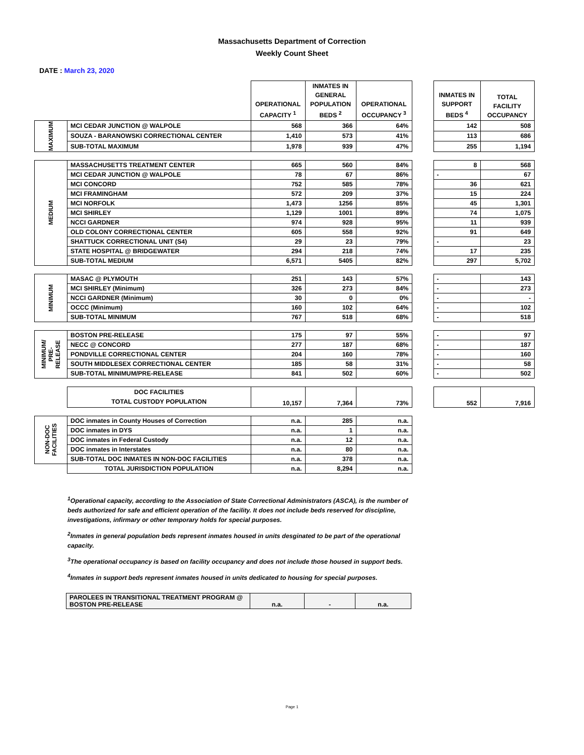Massachusetts Department of Correction
Weekly Count Sheet
DATE : March 23, 2020
| | | OPERATIONAL CAPACITY <sup>1</sup> | INMATES IN GENERAL POPULATION BEDS <sup>2</sup> | OPERATIONAL OCCUPANCY <sup>3</sup> | | INMATES IN SUPPORT BEDS <sup>4</sup> | TOTAL FACILITY OCCUPANCY |
| --- | --- | --- | --- | --- | --- | --- | --- |
| MAXIMUM | MCI CEDAR JUNCTION @ WALPOLE | 568 | 366 | 64% | | 142 | 508 |
| | SOUZA - BARANOWSKI CORRECTIONAL CENTER | 1,410 | 573 | 41% | | 113 | 686 |
| | SUB-TOTAL MAXIMUM | 1,978 | 939 | 47% | | 255 | 1,194 |
| MEDIUM | MASSACHUSETTS TREATMENT CENTER | 665 | 560 | 84% | | 8 | 568 |
| | MCI CEDAR JUNCTION @ WALPOLE | 78 | 67 | 86% | | - | 67 |
| | MCI CONCORD | 752 | 585 | 78% | | 36 | 621 |
| | MCI FRAMINGHAM | 572 | 209 | 37% | | 15 | 224 |
| | MCI NORFOLK | 1,473 | 1256 | 85% | | 45 | 1,301 |
| | MCI SHIRLEY | 1,129 | 1001 | 89% | | 74 | 1,075 |
| | NCCI GARDNER | 974 | 928 | 95% | | 11 | 939 |
| | OLD COLONY CORRECTIONAL CENTER | 605 | 558 | 92% | | 91 | 649 |
| | SHATTUCK CORRECTIONAL UNIT (S4) | 29 | 23 | 79% | | - | 23 |
| | STATE HOSPITAL @ BRIDGEWATER | 294 | 218 | 74% | | 17 | 235 |
| | SUB-TOTAL MEDIUM | 6,571 | 5405 | 82% | | 297 | 5,702 |
| MINIMUM | MASAC @ PLYMOUTH | 251 | 143 | 57% | | - | 143 |
| | MCI SHIRLEY (Minimum) | 326 | 273 | 84% | | - | 273 |
| | NCCI GARDNER (Minimum) | 30 | 0 | 0% | | - | - |
| | OCCC (Minimum) | 160 | 102 | 64% | | - | 102 |
| | SUB-TOTAL MINIMUM | 767 | 518 | 68% | | - | 518 |
| MINIMUM/ PRE- RELEASE | BOSTON PRE-RELEASE | 175 | 97 | 55% | | - | 97 |
| | NECC @ CONCORD | 277 | 187 | 68% | | - | 187 |
| | PONDVILLE CORRECTIONAL CENTER | 204 | 160 | 78% | | - | 160 |
| | SOUTH MIDDLESEX CORRECTIONAL CENTER | 185 | 58 | 31% | | - | 58 |
| | SUB-TOTAL MINIMUM/PRE-RELEASE | 841 | 502 | 60% | | - | 502 |
| | DOC FACILITIES TOTAL CUSTODY POPULATION | 10,157 | 7,364 | 73% | | 552 | 7,916 |
| NON-DOC FACILITIES | DOC inmates in County Houses of Correction | n.a. | 285 | n.a. | | | |
| | DOC inmates in DYS | n.a. | 1 | n.a. | | | |
| | DOC inmates in Federal Custody | n.a. | 12 | n.a. | | | |
| | DOC inmates in Interstates | n.a. | 80 | n.a. | | | |
| | SUB-TOTAL DOC INMATES IN NON-DOC FACILITIES | n.a. | 378 | n.a. | | | |
| | TOTAL JURISDICTION POPULATION | n.a. | 8,294 | n.a. | | | |
<sup>1</sup> Operational capacity, according to the Association of State Correctional Administrators (ASCA), is the number of beds authorized for safe and efficient operation of the facility. It does not include beds reserved for discipline, investigations, infirmary or other temporary holds for special purposes.
<sup>2</sup> Inmates in general population beds represent inmates housed in units desginated to be part of the operational capacity.
<sup>3</sup> The operational occupancy is based on facility occupancy and does not include those housed in support beds.
<sup>4</sup> Inmates in support beds represent inmates housed in units dedicated to housing for special purposes.
| PAROLEES IN TRANSITIONAL TREATMENT PROGRAM @ BOSTON PRE-RELEASE | n.a. | - | n.a. |
Page 1